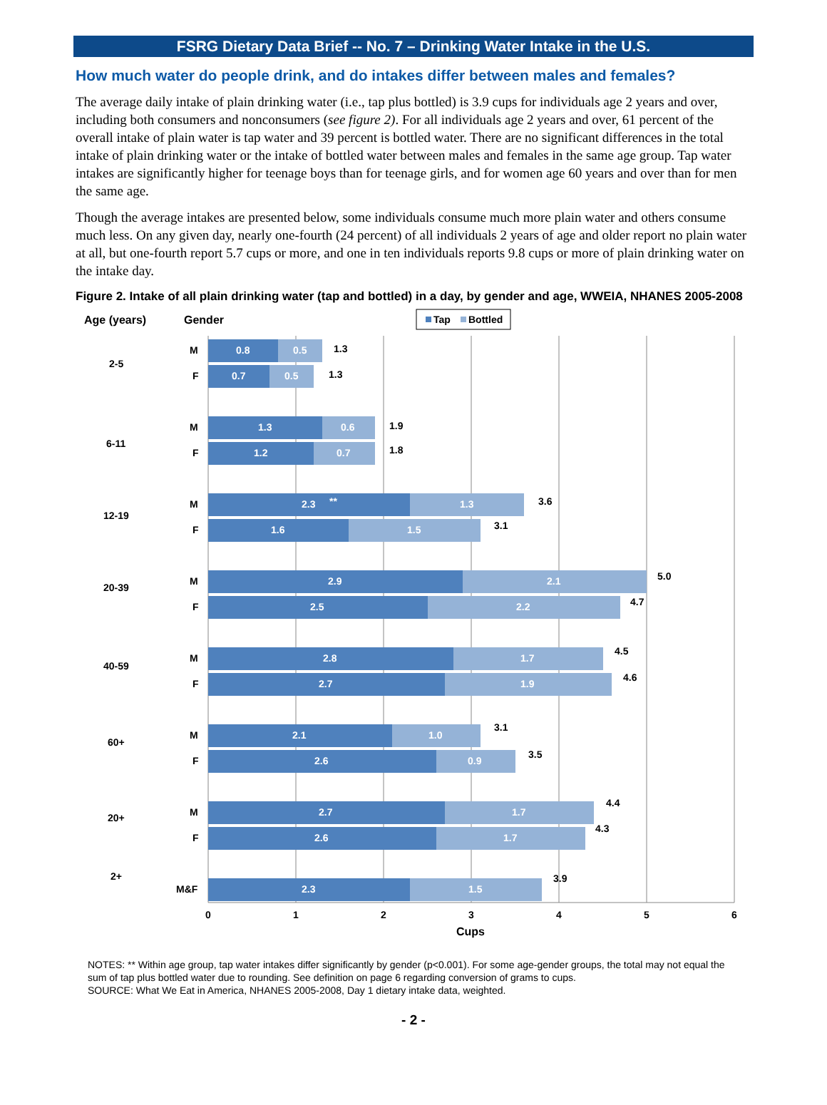FSRG Dietary Data Brief -- No. 7 – Drinking Water Intake in the U.S.
How much water do people drink, and do intakes differ between males and females?
The average daily intake of plain drinking water (i.e., tap plus bottled) is 3.9 cups for individuals age 2 years and over, including both consumers and nonconsumers (see figure 2). For all individuals age 2 years and over, 61 percent of the overall intake of plain water is tap water and 39 percent is bottled water. There are no significant differences in the total intake of plain drinking water or the intake of bottled water between males and females in the same age group. Tap water intakes are significantly higher for teenage boys than for teenage girls, and for women age 60 years and over than for men the same age.
Though the average intakes are presented below, some individuals consume much more plain water and others consume much less. On any given day, nearly one-fourth (24 percent) of all individuals 2 years of age and older report no plain water at all, but one-fourth report 5.7 cups or more, and one in ten individuals reports 9.8 cups or more of plain drinking water on the intake day.
Figure 2. Intake of all plain drinking water (tap and bottled) in a day, by gender and age, WWEIA, NHANES 2005-2008
Age (years)
Gender
Tap
Bottled
2-5
M
0.8
0.5
1.3
F
0.7
0.5
1.3
6-11
M
1.3
0.6
1.9
F
1.2
0.7
1.8
12-19
M
2.3
**
1.3
3.6
F
1.6
1.5
3.1
20-39
M
2.9
2.1
5.0
F
2.5
2.2
4.7
40-59
M
2.8
1.7
4.5
F
2.7
1.9
4.6
60+
M
2.1
1.0
3.1
F
2.6
0.9
3.5
20+
M
2.7
1.7
4.4
F
2.6
1.7
4.3
2+
M&F
2.3
1.5
3.9
0
1
2
3
4
5
6
Cups
NOTES: ** Within age group, tap water intakes differ significantly by gender (p<0.001). For some age-gender groups, the total may not equal the sum of tap plus bottled water due to rounding. See definition on page 6 regarding conversion of grams to cups.
SOURCE: What We Eat in America, NHANES 2005-2008, Day 1 dietary intake data, weighted.
- 2 -